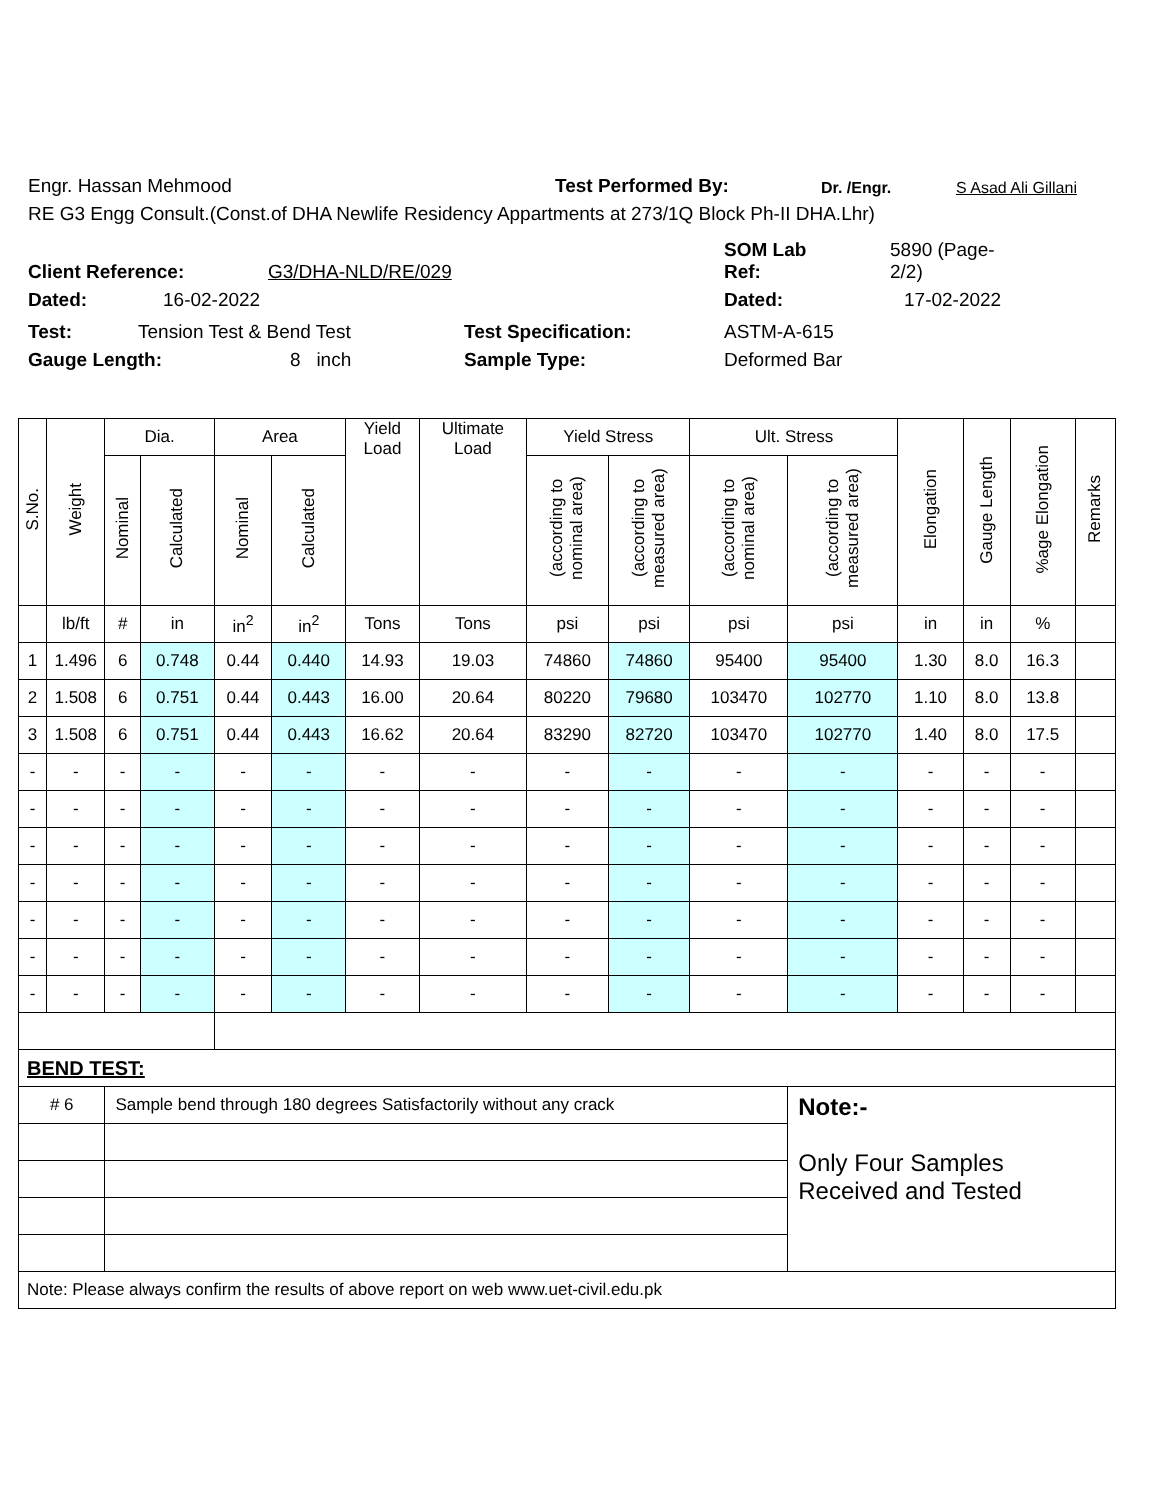Engr. Hassan Mehmood Test Performed By: Dr. /Engr. S Asad Ali Gillani
RE G3 Engg Consult.(Const.of DHA Newlife Residency Appartments at 273/1Q Block Ph-II DHA.Lhr)
Client Reference: G3/DHA-NLD/RE/029 SOM Lab
Ref: 5890 (Page-
2/2)
Dated: 16-02-2022 Dated: 17-02-2022
Test: Tension Test & Bend Test Test Specification: ASTM-A-615
Gauge Length: 8 inch Sample Type: Deformed Bar
| S.No. | Weight | Dia. | | Area | | Yield Load | Ultimate Load | Yield Stress | | Ult. Stress | | Elongation | Gauge Length | %age Elongation | Remarks |
| --- | --- | --- | --- | --- | --- | --- | --- | --- | --- | --- | --- | --- | --- | --- | --- |
| | | Nominal | Calculated | Nominal | Calculated | | | (according to nominal area) | (according to measured area) | (according to nominal area) | (according to measured area) | | | | |
| | lb/ft | # | in | in<sup>2</sup> | in<sup>2</sup> | Tons | Tons | psi | psi | psi | psi | in | in | % | |
| 1 | 1.496 | 6 | 0.748 | 0.44 | 0.440 | 14.93 | 19.03 | 74860 | 74860 | 95400 | 95400 | 1.30 | 8.0 | 16.3 | |
| 2 | 1.508 | 6 | 0.751 | 0.44 | 0.443 | 16.00 | 20.64 | 80220 | 79680 | 103470 | 102770 | 1.10 | 8.0 | 13.8 | |
| 3 | 1.508 | 6 | 0.751 | 0.44 | 0.443 | 16.62 | 20.64 | 83290 | 82720 | 103470 | 102770 | 1.40 | 8.0 | 17.5 | |
| - | - | - | - | - | - | - | - | - | - | - | - | - | - | - | |
| - | - | - | - | - | - | - | - | - | - | - | - | - | - | - | |
| - | - | - | - | - | - | - | - | - | - | - | - | - | - | - | |
| - | - | - | - | - | - | - | - | - | - | - | - | - | - | - | |
| - | - | - | - | - | - | - | - | - | - | - | - | - | - | - | |
| - | - | - | - | - | - | - | - | - | - | - | - | - | - | - | |
| - | - | - | - | - | - | - | - | - | - | - | - | - | - | - | |
| BEND TEST: | | | | | | | | | | | | | | | |
| # 6 | | Sample bend through 180 degrees Satisfactorily without any crack | | | | | | | | | Note:- Only Four Samples Received and Tested | | | | |
| Note: Please always confirm the results of above report on web www.uet-civil.edu.pk | | | | | | | | | | | | | | | |